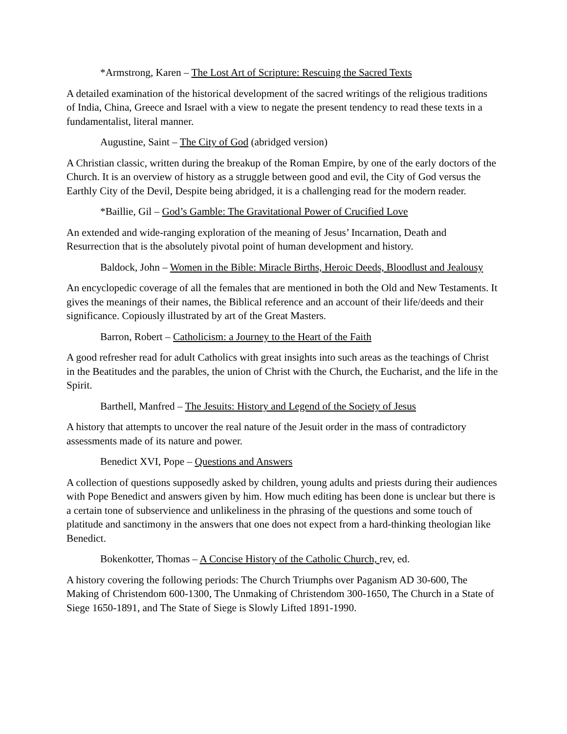*Armstrong, Karen – The Lost Art of Scripture: Rescuing the Sacred Texts
A detailed examination of the historical development of the sacred writings of the religious traditions of India, China, Greece and Israel with a view to negate the present tendency to read these texts in a fundamentalist, literal manner.
Augustine, Saint – The City of God (abridged version)
A Christian classic, written during the breakup of the Roman Empire, by one of the early doctors of the Church. It is an overview of history as a struggle between good and evil, the City of God versus the Earthly City of the Devil, Despite being abridged, it is a challenging read for the modern reader.
*Baillie, Gil – God’s Gamble: The Gravitational Power of Crucified Love
An extended and wide-ranging exploration of the meaning of Jesus’ Incarnation, Death and Resurrection that is the absolutely pivotal point of human development and history.
Baldock, John – Women in the Bible: Miracle Births, Heroic Deeds, Bloodlust and Jealousy
An encyclopedic coverage of all the females that are mentioned in both the Old and New Testaments. It gives the meanings of their names, the Biblical reference and an account of their life/deeds and their significance. Copiously illustrated by art of the Great Masters.
Barron, Robert – Catholicism: a Journey to the Heart of the Faith
A good refresher read for adult Catholics with great insights into such areas as the teachings of Christ in the Beatitudes and the parables, the union of Christ with the Church, the Eucharist, and the life in the Spirit.
Barthell, Manfred – The Jesuits: History and Legend of the Society of Jesus
A history that attempts to uncover the real nature of the Jesuit order in the mass of contradictory assessments made of its nature and power.
Benedict XVI, Pope – Questions and Answers
A collection of questions supposedly asked by children, young adults and priests during their audiences with Pope Benedict and answers given by him. How much editing has been done is unclear but there is a certain tone of subservience and unlikeliness in the phrasing of the questions and some touch of platitude and sanctimony in the answers that one does not expect from a hard-thinking theologian like Benedict.
Bokenkotter, Thomas – A Concise History of the Catholic Church, rev, ed.
A history covering the following periods: The Church Triumphs over Paganism AD 30-600, The Making of Christendom 600-1300, The Unmaking of Christendom 300-1650, The Church in a State of Siege 1650-1891, and The State of Siege is Slowly Lifted 1891-1990.